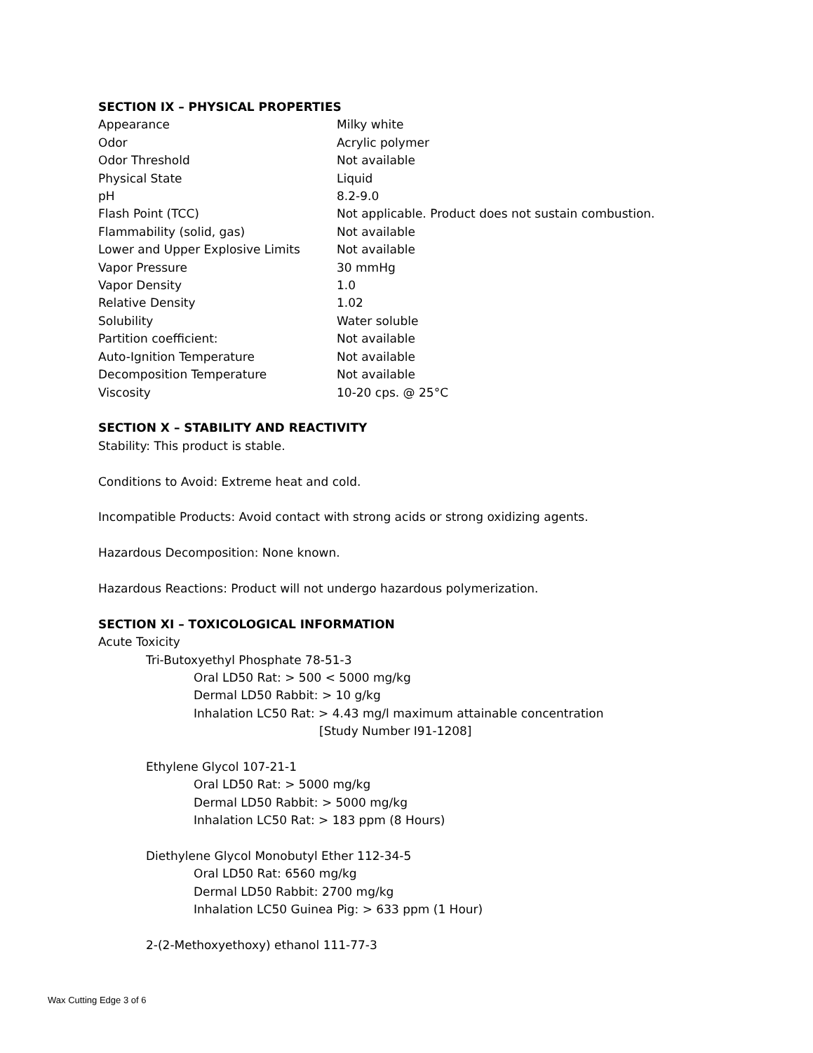SECTION IX – PHYSICAL PROPERTIES
| Appearance | Milky white |
| Odor | Acrylic polymer |
| Odor Threshold | Not available |
| Physical State | Liquid |
| pH | 8.2-9.0 |
| Flash Point (TCC) | Not applicable. Product does not sustain combustion. |
| Flammability (solid, gas) | Not available |
| Lower and Upper Explosive Limits | Not available |
| Vapor Pressure | 30 mmHg |
| Vapor Density | 1.0 |
| Relative Density | 1.02 |
| Solubility | Water soluble |
| Partition coefficient: | Not available |
| Auto-Ignition Temperature | Not available |
| Decomposition Temperature | Not available |
| Viscosity | 10-20 cps. @ 25°C |
SECTION X – STABILITY AND REACTIVITY
Stability: This product is stable.
Conditions to Avoid: Extreme heat and cold.
Incompatible Products: Avoid contact with strong acids or strong oxidizing agents.
Hazardous Decomposition: None known.
Hazardous Reactions: Product will not undergo hazardous polymerization.
SECTION XI – TOXICOLOGICAL INFORMATION
Acute Toxicity
Tri-Butoxyethyl Phosphate 78-51-3
Oral LD50 Rat: > 500 < 5000 mg/kg
Dermal LD50 Rabbit: > 10 g/kg
Inhalation LC50 Rat: > 4.43 mg/l maximum attainable concentration
[Study Number I91-1208]
Ethylene Glycol 107-21-1
Oral LD50 Rat: > 5000 mg/kg
Dermal LD50 Rabbit: > 5000 mg/kg
Inhalation LC50 Rat: > 183 ppm (8 Hours)
Diethylene Glycol Monobutyl Ether 112-34-5
Oral LD50 Rat: 6560 mg/kg
Dermal LD50 Rabbit: 2700 mg/kg
Inhalation LC50 Guinea Pig: > 633 ppm (1 Hour)
2-(2-Methoxyethoxy) ethanol 111-77-3
Wax Cutting Edge 3 of 6